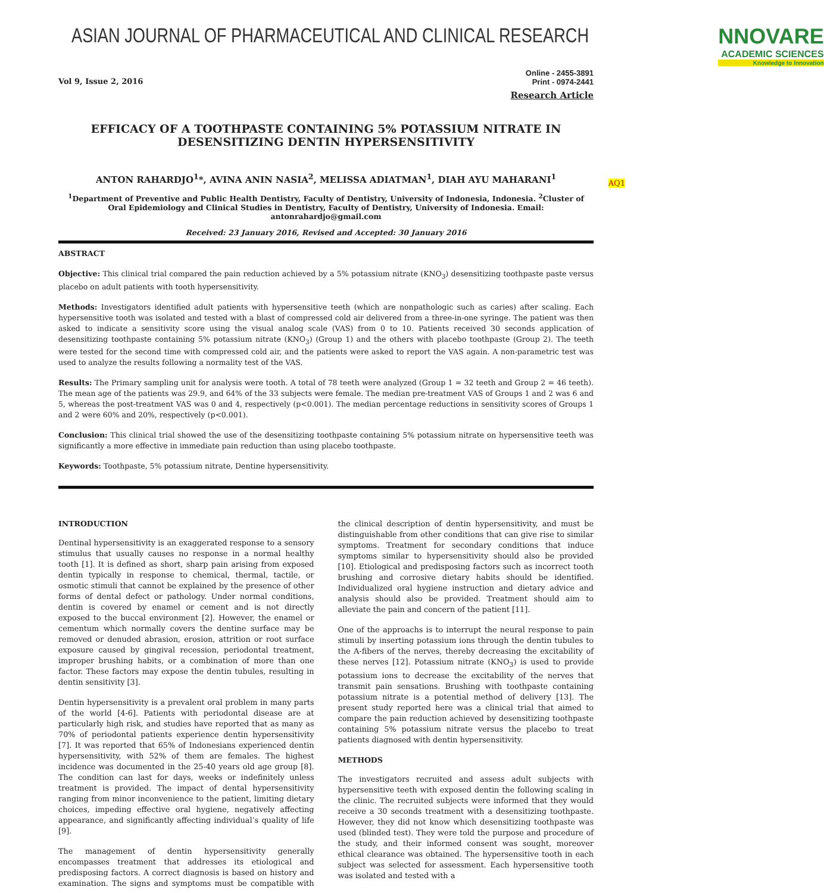ASIAN JOURNAL OF PHARMACEUTICAL AND CLINICAL RESEARCH NNOVARE
ACADEMIC SCIENCES
Knowledge to Innovation
Vol 9, Issue 2, 2016 Online - 2455-3891
Print - 0974-2441
Research Article
AQ1
EFFICACY OF A TOOTHPASTE CONTAINING 5% POTASSIUM NITRATE IN DESENSITIZING DENTIN HYPERSENSITIVITY
ANTON RAHARDJO<sup>1</sup>*, AVINA ANIN NASIA<sup>2</sup>, MELISSA ADIATMAN<sup>1</sup>, DIAH AYU MAHARANI<sup>1</sup>
<sup>1</sup> Department of Preventive and Public Health Dentistry, Faculty of Dentistry, University of Indonesia, Indonesia. <sup>2</sup>Cluster of Oral Epidemiology and Clinical Studies in Dentistry, Faculty of Dentistry, University of Indonesia. Email: antonrahardjo@gmail.com
Received: 23 January 2016, Revised and Accepted: 30 January 2016
ABSTRACT
Objective: This clinical trial compared the pain reduction achieved by a 5% potassium nitrate (KNO<sub>3</sub>) desensitizing toothpaste paste versus placebo on adult patients with tooth hypersensitivity.
Methods: Investigators identified adult patients with hypersensitive teeth (which are nonpathologic such as caries) after scaling. Each hypersensitive tooth was isolated and tested with a blast of compressed cold air delivered from a three-in-one syringe. The patient was then asked to indicate a sensitivity score using the visual analog scale (VAS) from 0 to 10. Patients received 30 seconds application of desensitizing toothpaste containing 5% potassium nitrate (KNO<sub>3</sub>) (Group 1) and the others with placebo toothpaste (Group 2). The teeth were tested for the second time with compressed cold air, and the patients were asked to report the VAS again. A non-parametric test was used to analyze the results following a normality test of the VAS.
Results: The Primary sampling unit for analysis were tooth. A total of 78 teeth were analyzed (Group 1 = 32 teeth and Group 2 = 46 teeth). The mean age of the patients was 29.9, and 64% of the 33 subjects were female. The median pre-treatment VAS of Groups 1 and 2 was 6 and 5, whereas the post-treatment VAS was 0 and 4, respectively (p<0.001). The median percentage reductions in sensitivity scores of Groups 1 and 2 were 60% and 20%, respectively (p<0.001).
Conclusion: This clinical trial showed the use of the desensitizing toothpaste containing 5% potassium nitrate on hypersensitive teeth was significantly a more effective in immediate pain reduction than using placebo toothpaste.
Keywords: Toothpaste, 5% potassium nitrate, Dentine hypersensitivity.
INTRODUCTION
Dentinal hypersensitivity is an exaggerated response to a sensory stimulus that usually causes no response in a normal healthy tooth [1]. It is defined as short, sharp pain arising from exposed dentin typically in response to chemical, thermal, tactile, or osmotic stimuli that cannot be explained by the presence of other forms of dental defect or pathology. Under normal conditions, dentin is covered by enamel or cement and is not directly exposed to the buccal environment [2]. However, the enamel or cementum which normally covers the dentine surface may be removed or denuded abrasion, erosion, attrition or root surface exposure caused by gingival recession, periodontal treatment, improper brushing habits, or a combination of more than one factor. These factors may expose the dentin tubules, resulting in dentin sensitivity [3].
Dentin hypersensitivity is a prevalent oral problem in many parts of the world [4-6]. Patients with periodontal disease are at particularly high risk, and studies have reported that as many as 70% of periodontal patients experience dentin hypersensitivity [7]. It was reported that 65% of Indonesians experienced dentin hypersensitivity, with 52% of them are females. The highest incidence was documented in the 25-40 years old age group [8]. The condition can last for days, weeks or indefinitely unless treatment is provided. The impact of dental hypersensitivity ranging from minor inconvenience to the patient, limiting dietary choices, impeding effective oral hygiene, negatively affecting appearance, and significantly affecting individual’s quality of life [9].
The management of dentin hypersensitivity generally encompasses treatment that addresses its etiological and predisposing factors. A correct diagnosis is based on history and examination. The signs and symptoms must be compatible with the clinical description of dentin hypersensitivity, and must be distinguishable from other conditions that can give rise to similar symptoms. Treatment for secondary conditions that induce symptoms similar to hypersensitivity should also be provided [10]. Etiological and predisposing factors such as incorrect tooth brushing and corrosive dietary habits should be identified. Individualized oral hygiene instruction and dietary advice and analysis should also be provided. Treatment should aim to alleviate the pain and concern of the patient [11].
One of the approachs is to interrupt the neural response to pain stimuli by inserting potassium ions through the dentin tubules to the A-fibers of the nerves, thereby decreasing the excitability of these nerves [12]. Potassium nitrate (KNO<sub>3</sub>) is used to provide potassium ions to decrease the excitability of the nerves that transmit pain sensations. Brushing with toothpaste containing potassium nitrate is a potential method of delivery [13]. The present study reported here was a clinical trial that aimed to compare the pain reduction achieved by desensitizing toothpaste containing 5% potassium nitrate versus the placebo to treat patients diagnosed with dentin hypersensitivity.
METHODS
The investigators recruited and assess adult subjects with hypersensitive teeth with exposed dentin the following scaling in the clinic. The recruited subjects were informed that they would receive a 30 seconds treatment with a desensitizing toothpaste. However, they did not know which desensitizing toothpaste was used (blinded test). They were told the purpose and procedure of the study, and their informed consent was sought, moreover ethical clearance was obtained. The hypersensitive tooth in each subject was selected for assessment. Each hypersensitive tooth was isolated and tested with a